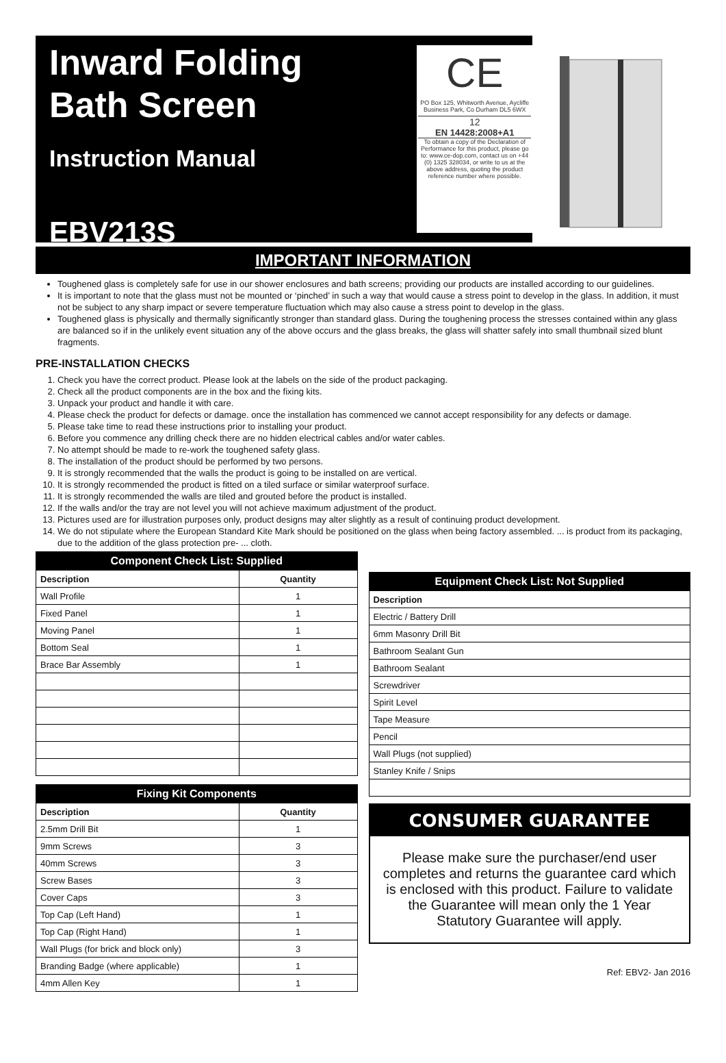Inward Folding Bath Screen
Instruction Manual
EBV213S
CE
PO Box 125, Whitworth Avenue, Aycliffe Business Park, Co Durham DL5 6WX
12
EN 14428:2008+A1
To obtain a copy of the Declaration of Performance for this product, please go to: www.ce-dop.com, contact us on +44 (0) 1325 328034, or write to us at the above address, quoting the product reference number where possible.
IMPORTANT INFORMATION
Toughened glass is completely safe for use in our shower enclosures and bath screens; providing our products are installed according to our guidelines.
It is important to note that the glass must not be mounted or ‘pinched’ in such a way that would cause a stress point to develop in the glass. In addition, it must not be subject to any sharp impact or severe temperature fluctuation which may also cause a stress point to develop in the glass.
Toughened glass is physically and thermally significantly stronger than standard glass. During the toughening process the stresses contained within any glass are balanced so if in the unlikely event situation any of the above occurs and the glass breaks, the glass will shatter safely into small thumbnail sized blunt fragments.
PRE-INSTALLATION CHECKS
1. Check you have the correct product. Please look at the labels on the side of the product packaging.
2. Check all the product components are in the box and the fixing kits.
3. Unpack your product and handle it with care.
4. Please check the product for defects or damage. once the installation has commenced we cannot accept responsibility for any defects or damage.
5. Please take time to read these instructions prior to installing your product.
6. Before you commence any drilling check there are no hidden electrical cables and/or water cables.
7. No attempt should be made to re-work the toughened safety glass.
8. The installation of the product should be performed by two persons.
9. It is strongly recommended that the walls the product is going to be installed on are vertical.
10. It is strongly recommended the product is fitted on a tiled surface or similar waterproof surface.
11. It is strongly recommended the walls are tiled and grouted before the product is installed.
12. If the walls and/or the tray are not level you will not achieve maximum adjustment of the product.
13. Pictures used are for illustration purposes only, product designs may alter slightly as a result of continuing product development.
14. We do not stipulate where the European Standard Kite Mark should be positioned on the glass when being factory assembled. ... is product from its packaging, due to the addition of the glass protection pre- ... cloth.
| Component Check List: Supplied | |
| --- | --- |
| Description | Quantity |
| Wall Profile | 1 |
| Fixed Panel | 1 |
| Moving Panel | 1 |
| Bottom Seal | 1 |
| Brace Bar Assembly | 1 |
| Fixing Kit Components | |
| --- | --- |
| Description | Quantity |
| 2.5mm Drill Bit | 1 |
| 9mm Screws | 3 |
| 40mm Screws | 3 |
| Screw Bases | 3 |
| Cover Caps | 3 |
| Top Cap (Left Hand) | 1 |
| Top Cap (Right Hand) | 1 |
| Wall Plugs (for brick and block only) | 3 |
| Branding Badge (where applicable) | 1 |
| 4mm Allen Key | 1 |
| Equipment Check List: Not Supplied |
| --- |
| Description |
| Electric / Battery Drill |
| 6mm Masonry Drill Bit |
| Bathroom Sealant Gun |
| Bathroom Sealant |
| Screwdriver |
| Spirit Level |
| Tape Measure |
| Pencil |
| Wall Plugs (not supplied) |
| Stanley Knife / Snips |
CONSUMER GUARANTEE
Please make sure the purchaser/end user completes and returns the guarantee card which is enclosed with this product. Failure to validate the Guarantee will mean only the 1 Year Statutory Guarantee will apply.
Ref: EBV2- Jan 2016